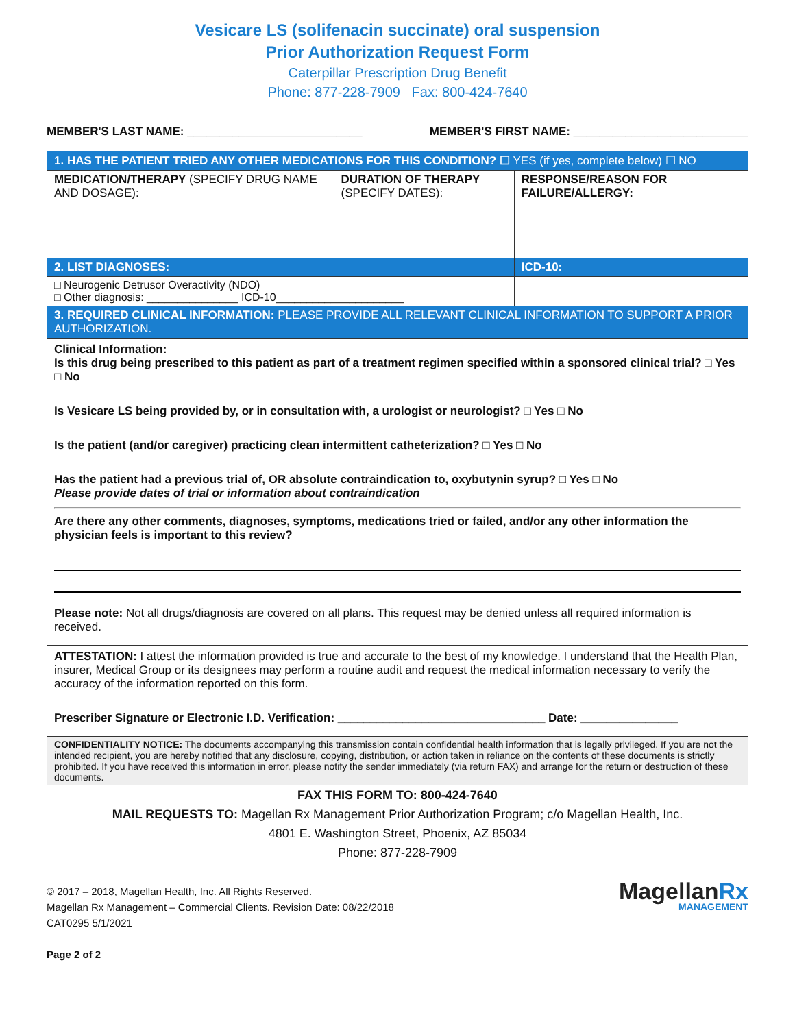Vesicare LS (solifenacin succinate) oral suspension
Prior Authorization Request Form
Caterpillar Prescription Drug Benefit
Phone: 877-228-7909 Fax: 800-424-7640
MEMBER'S LAST NAME: ___________________________ MEMBER'S FIRST NAME: ___________________________
| 1. HAS THE PATIENT TRIED ANY OTHER MEDICATIONS FOR THIS CONDITION? ☐ YES (if yes, complete below) ☐ NO | | |
| MEDICATION/THERAPY (SPECIFY DRUG NAME AND DOSAGE): | DURATION OF THERAPY (SPECIFY DATES): | RESPONSE/REASON FOR FAILURE/ALLERGY: |
| 2. LIST DIAGNOSES: | | ICD-10: |
| □ Neurogenic Detrusor Overactivity (NDO) □ Other diagnosis: _______________ ICD-10_____________________ | | |
| 3. REQUIRED CLINICAL INFORMATION: PLEASE PROVIDE ALL RELEVANT CLINICAL INFORMATION TO SUPPORT A PRIOR AUTHORIZATION. | | |
| Clinical Information: Is this drug being prescribed to this patient as part of a treatment regimen specified within a sponsored clinical trial? □ Yes □ No Is Vesicare LS being provided by, or in consultation with, a urologist or neurologist? □ Yes □ No Is the patient (and/or caregiver) practicing clean intermittent catheterization? □ Yes □ No Has the patient had a previous trial of, OR absolute contraindication to, oxybutynin syrup? □ Yes □ No Please provide dates of trial or information about contraindication Are there any other comments, diagnoses, symptoms, medications tried or failed, and/or any other information the physician feels is important to this review? Please note: Not all drugs/diagnosis are covered on all plans. This request may be denied unless all required information is received. | | |
| ATTESTATION: I attest the information provided is true and accurate to the best of my knowledge. I understand that the Health Plan, insurer, Medical Group or its designees may perform a routine audit and request the medical information necessary to verify the accuracy of the information reported on this form. Prescriber Signature or Electronic I.D. Verification: ________________________________ Date: _______________ | | |
| CONFIDENTIALITY NOTICE: The documents accompanying this transmission contain confidential health information that is legally privileged. If you are not the intended recipient, you are hereby notified that any disclosure, copying, distribution, or action taken in reliance on the contents of these documents is strictly prohibited. If you have received this information in error, please notify the sender immediately (via return FAX) and arrange for the return or destruction of these documents. | | |
FAX THIS FORM TO: 800-424-7640
MAIL REQUESTS TO: Magellan Rx Management Prior Authorization Program; c/o Magellan Health, Inc.
4801 E. Washington Street, Phoenix, AZ 85034
Phone: 877-228-7909
© 2017 – 2018, Magellan Health, Inc. All Rights Reserved.
Magellan Rx Management – Commercial Clients. Revision Date: 08/22/2018
CAT0295 5/1/2021
Page 2 of 2
MagellanRx
MANAGEMENT